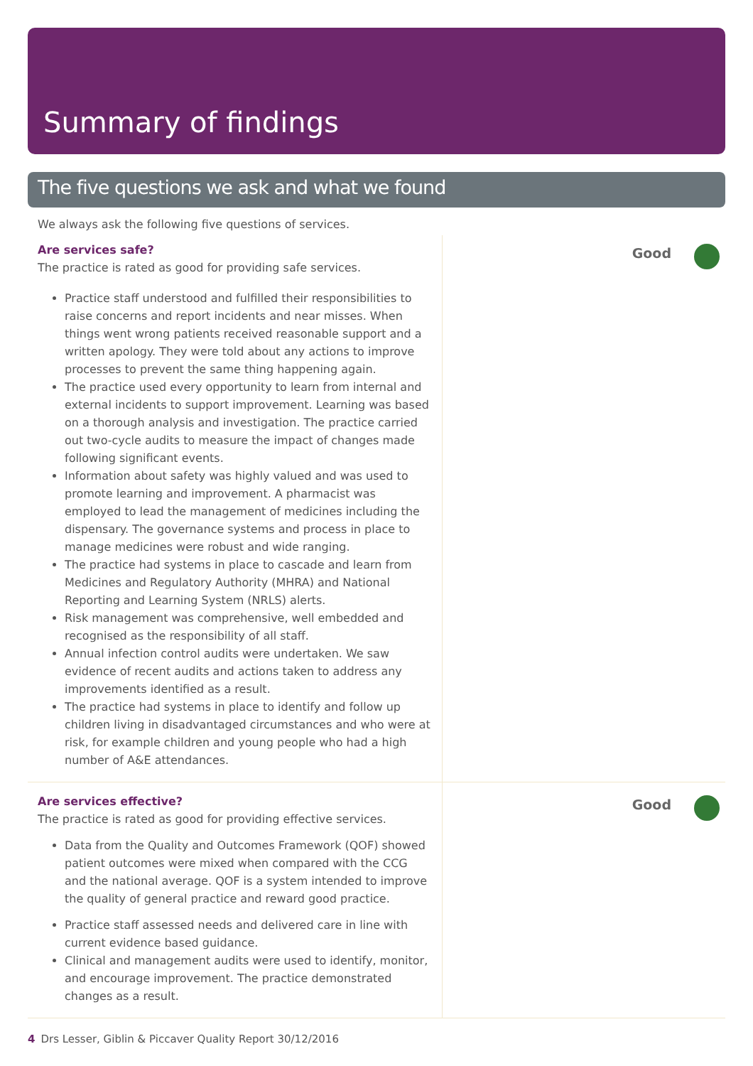Summary of findings
The five questions we ask and what we found
We always ask the following five questions of services.
Are services safe?
The practice is rated as good for providing safe services.
Practice staff understood and fulfilled their responsibilities to raise concerns and report incidents and near misses. When things went wrong patients received reasonable support and a written apology. They were told about any actions to improve processes to prevent the same thing happening again.
The practice used every opportunity to learn from internal and external incidents to support improvement. Learning was based on a thorough analysis and investigation. The practice carried out two-cycle audits to measure the impact of changes made following significant events.
Information about safety was highly valued and was used to promote learning and improvement. A pharmacist was employed to lead the management of medicines including the dispensary. The governance systems and process in place to manage medicines were robust and wide ranging.
The practice had systems in place to cascade and learn from Medicines and Regulatory Authority (MHRA) and National Reporting and Learning System (NRLS) alerts.
Risk management was comprehensive, well embedded and recognised as the responsibility of all staff.
Annual infection control audits were undertaken. We saw evidence of recent audits and actions taken to address any improvements identified as a result.
The practice had systems in place to identify and follow up children living in disadvantaged circumstances and who were at risk, for example children and young people who had a high number of A&E attendances.
Good
Are services effective?
The practice is rated as good for providing effective services.
Data from the Quality and Outcomes Framework (QOF) showed patient outcomes were mixed when compared with the CCG and the national average. QOF is a system intended to improve the quality of general practice and reward good practice.
Practice staff assessed needs and delivered care in line with current evidence based guidance.
Clinical and management audits were used to identify, monitor, and encourage improvement. The practice demonstrated changes as a result.
Good
4 Drs Lesser, Giblin & Piccaver Quality Report 30/12/2016